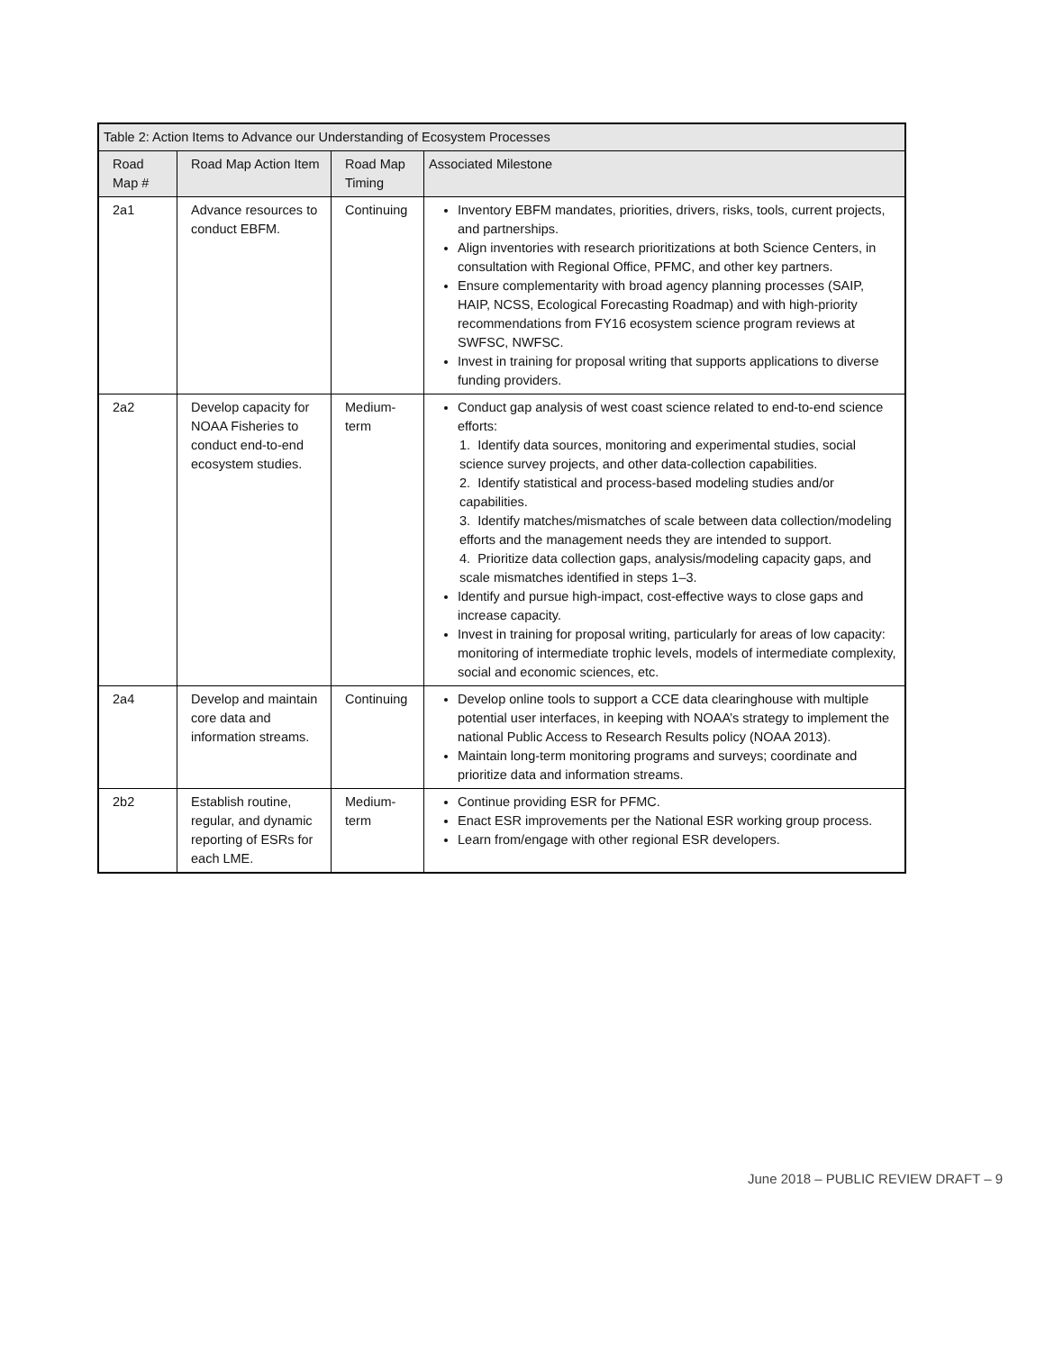| Table 2: Action Items to Advance our Understanding of Ecosystem Processes | | | |
| --- | --- | --- | --- |
| Road Map # | Road Map Action Item | Road Map Timing | Associated Milestone |
| 2a1 | Advance resources to conduct EBFM. | Continuing | Inventory EBFM mandates, priorities, drivers, risks, tools, current projects, and partnerships. Align inventories with research prioritizations at both Science Centers, in consultation with Regional Office, PFMC, and other key partners. Ensure complementarity with broad agency planning processes (SAIP, HAIP, NCSS, Ecological Forecasting Roadmap) and with high-priority recommendations from FY16 ecosystem science program reviews at SWFSC, NWFSC. Invest in training for proposal writing that supports applications to diverse funding providers. |
| 2a2 | Develop capacity for NOAA Fisheries to conduct end-to-end ecosystem studies. | Medium-term | Conduct gap analysis of west coast science related to end-to-end science efforts: 1. Identify data sources, monitoring and experimental studies, social science survey projects, and other data-collection capabilities. 2. Identify statistical and process-based modeling studies and/or capabilities. 3. Identify matches/mismatches of scale between data collection/modeling efforts and the management needs they are intended to support. 4. Prioritize data collection gaps, analysis/modeling capacity gaps, and scale mismatches identified in steps 1–3. Identify and pursue high-impact, cost-effective ways to close gaps and increase capacity. Invest in training for proposal writing, particularly for areas of low capacity: monitoring of intermediate trophic levels, models of intermediate complexity, social and economic sciences, etc. |
| 2a4 | Develop and maintain core data and information streams. | Continuing | Develop online tools to support a CCE data clearinghouse with multiple potential user interfaces, in keeping with NOAA’s strategy to implement the national Public Access to Research Results policy (NOAA 2013). Maintain long-term monitoring programs and surveys; coordinate and prioritize data and information streams. |
| 2b2 | Establish routine, regular, and dynamic reporting of ESRs for each LME. | Medium-term | Continue providing ESR for PFMC. Enact ESR improvements per the National ESR working group process. Learn from/engage with other regional ESR developers. |
June 2018 – PUBLIC REVIEW DRAFT – 9